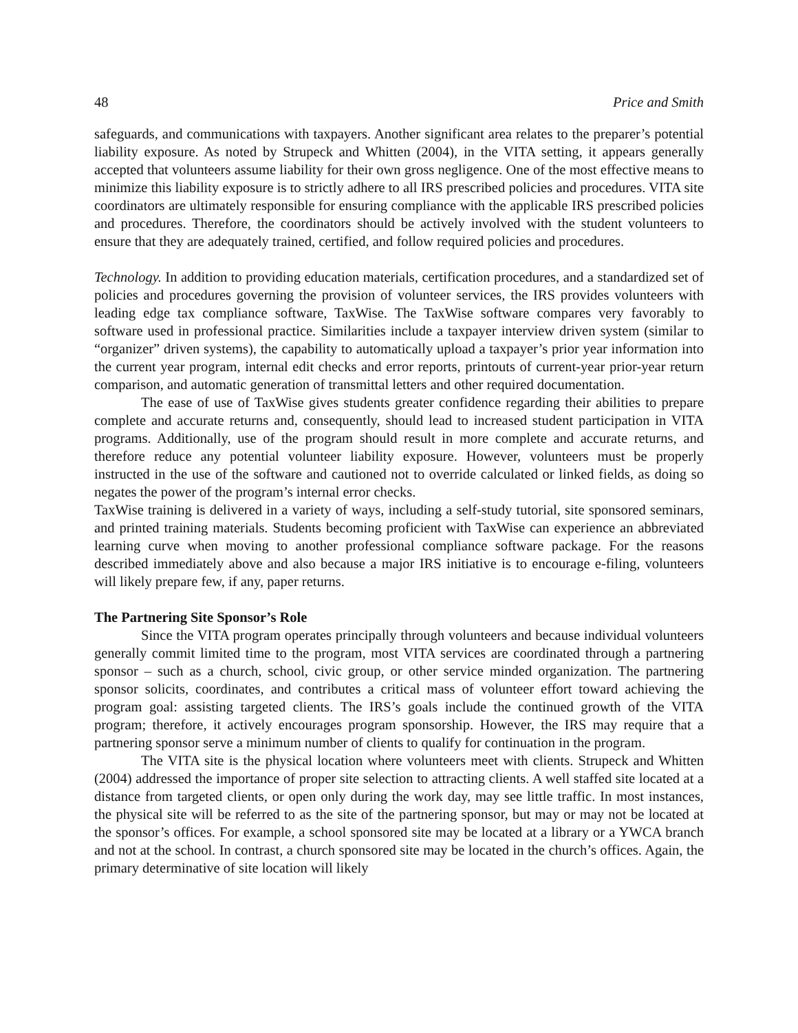48 Price and Smith
safeguards, and communications with taxpayers. Another significant area relates to the preparer’s potential liability exposure. As noted by Strupeck and Whitten (2004), in the VITA setting, it appears generally accepted that volunteers assume liability for their own gross negligence. One of the most effective means to minimize this liability exposure is to strictly adhere to all IRS prescribed policies and procedures. VITA site coordinators are ultimately responsible for ensuring compliance with the applicable IRS prescribed policies and procedures. Therefore, the coordinators should be actively involved with the student volunteers to ensure that they are adequately trained, certified, and follow required policies and procedures.
Technology. In addition to providing education materials, certification procedures, and a standardized set of policies and procedures governing the provision of volunteer services, the IRS provides volunteers with leading edge tax compliance software, TaxWise. The TaxWise software compares very favorably to software used in professional practice. Similarities include a taxpayer interview driven system (similar to “organizer” driven systems), the capability to automatically upload a taxpayer’s prior year information into the current year program, internal edit checks and error reports, printouts of current-year prior-year return comparison, and automatic generation of transmittal letters and other required documentation.
The ease of use of TaxWise gives students greater confidence regarding their abilities to prepare complete and accurate returns and, consequently, should lead to increased student participation in VITA programs. Additionally, use of the program should result in more complete and accurate returns, and therefore reduce any potential volunteer liability exposure. However, volunteers must be properly instructed in the use of the software and cautioned not to override calculated or linked fields, as doing so negates the power of the program’s internal error checks.
TaxWise training is delivered in a variety of ways, including a self-study tutorial, site sponsored seminars, and printed training materials. Students becoming proficient with TaxWise can experience an abbreviated learning curve when moving to another professional compliance software package. For the reasons described immediately above and also because a major IRS initiative is to encourage e-filing, volunteers will likely prepare few, if any, paper returns.
The Partnering Site Sponsor’s Role
Since the VITA program operates principally through volunteers and because individual volunteers generally commit limited time to the program, most VITA services are coordinated through a partnering sponsor – such as a church, school, civic group, or other service minded organization. The partnering sponsor solicits, coordinates, and contributes a critical mass of volunteer effort toward achieving the program goal: assisting targeted clients. The IRS’s goals include the continued growth of the VITA program; therefore, it actively encourages program sponsorship. However, the IRS may require that a partnering sponsor serve a minimum number of clients to qualify for continuation in the program.
The VITA site is the physical location where volunteers meet with clients. Strupeck and Whitten (2004) addressed the importance of proper site selection to attracting clients. A well staffed site located at a distance from targeted clients, or open only during the work day, may see little traffic. In most instances, the physical site will be referred to as the site of the partnering sponsor, but may or may not be located at the sponsor’s offices. For example, a school sponsored site may be located at a library or a YWCA branch and not at the school. In contrast, a church sponsored site may be located in the church’s offices. Again, the primary determinative of site location will likely